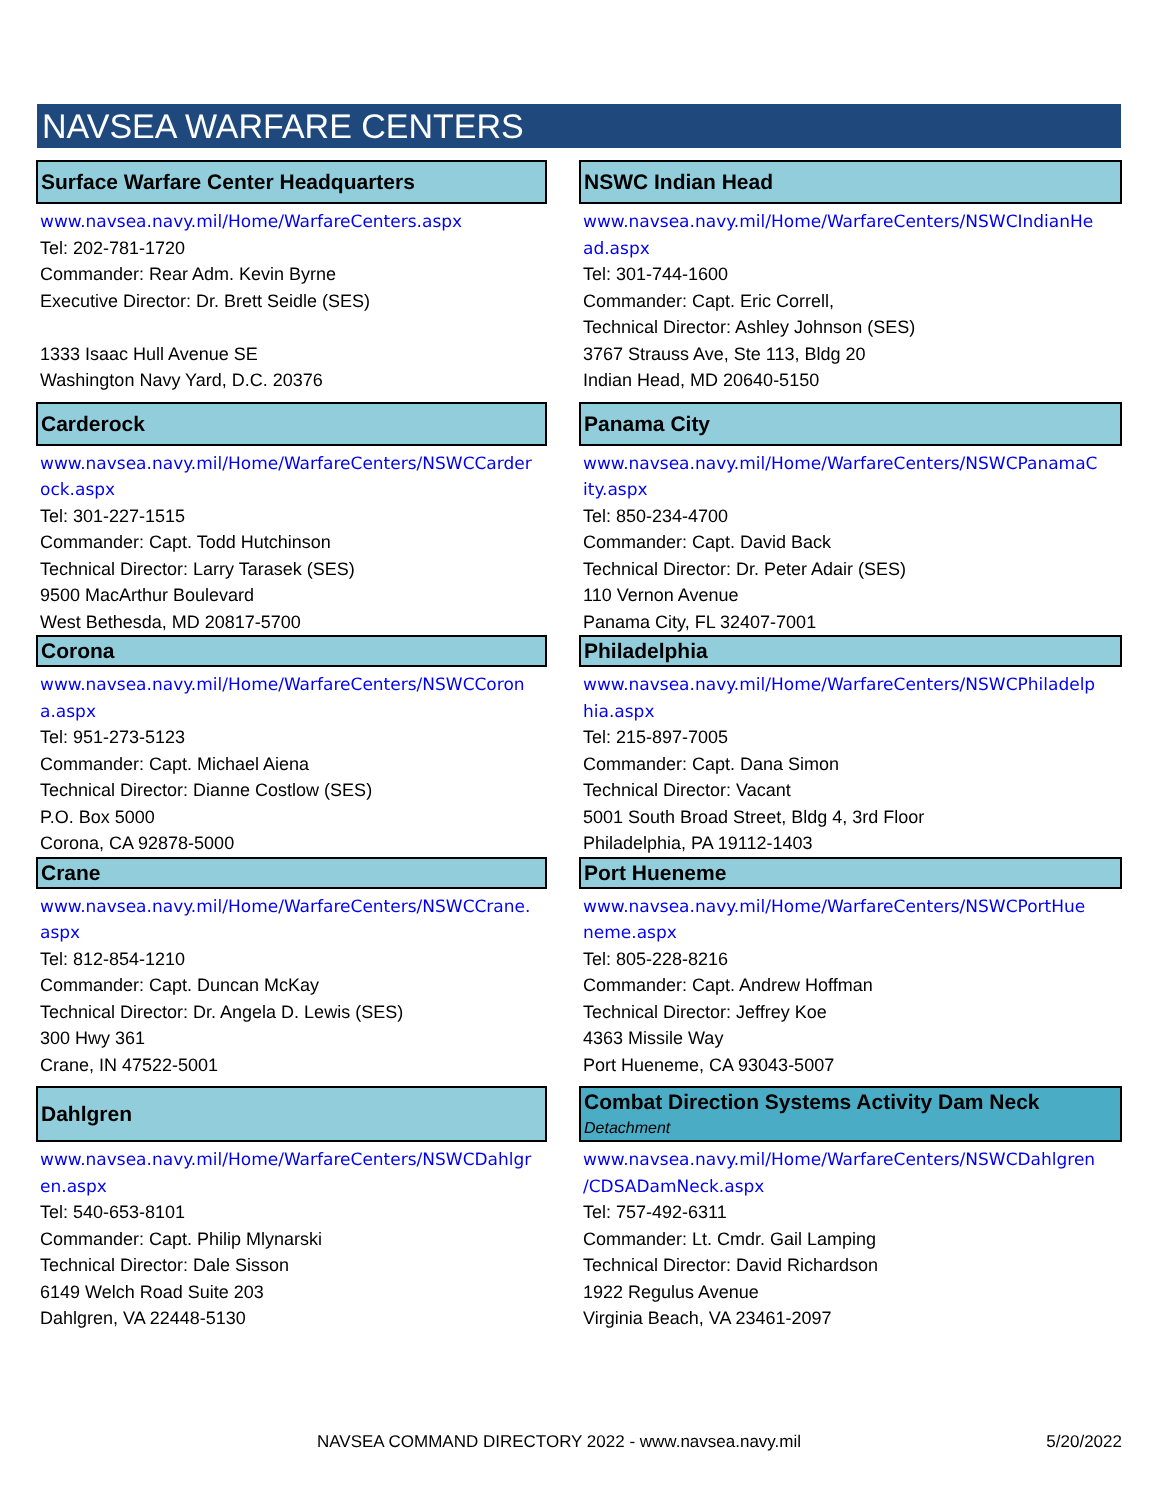NAVSEA WARFARE CENTERS
| Surface Warfare Center Headquarters www.navsea.navy.mil/Home/WarfareCenters.aspx Tel: 202-781-1720 Commander: Rear Adm. Kevin Byrne Executive Director: Dr. Brett Seidle (SES) 1333 Isaac Hull Avenue SE Washington Navy Yard, D.C. 20376 | NSWC Indian Head www.navsea.navy.mil/Home/WarfareCenters/NSWCIndianHe ad.aspx Tel: 301-744-1600 Commander: Capt. Eric Correll, Technical Director: Ashley Johnson (SES) 3767 Strauss Ave, Ste 113, Bldg 20 Indian Head, MD 20640-5150 |
| Carderock www.navsea.navy.mil/Home/WarfareCenters/NSWCCarder ock.aspx Tel: 301-227-1515 Commander: Capt. Todd Hutchinson Technical Director: Larry Tarasek (SES) 9500 MacArthur Boulevard West Bethesda, MD 20817-5700 | Panama City www.navsea.navy.mil/Home/WarfareCenters/NSWCPanamaC ity.aspx Tel: 850-234-4700 Commander: Capt. David Back Technical Director: Dr. Peter Adair (SES) 110 Vernon Avenue Panama City, FL 32407-7001 |
| Corona www.navsea.navy.mil/Home/WarfareCenters/NSWCCoron a.aspx Tel: 951-273-5123 Commander: Capt. Michael Aiena Technical Director: Dianne Costlow (SES) P.O. Box 5000 Corona, CA 92878-5000 | Philadelphia www.navsea.navy.mil/Home/WarfareCenters/NSWCPhiladelp hia.aspx Tel: 215-897-7005 Commander: Capt. Dana Simon Technical Director: Vacant 5001 South Broad Street, Bldg 4, 3rd Floor Philadelphia, PA 19112-1403 |
| Crane www.navsea.navy.mil/Home/WarfareCenters/NSWCCrane. aspx Tel: 812-854-1210 Commander: Capt. Duncan McKay Technical Director: Dr. Angela D. Lewis (SES) 300 Hwy 361 Crane, IN 47522-5001 | Port Hueneme www.navsea.navy.mil/Home/WarfareCenters/NSWCPortHue neme.aspx Tel: 805-228-8216 Commander: Capt. Andrew Hoffman Technical Director: Jeffrey Koe 4363 Missile Way Port Hueneme, CA 93043-5007 |
| Dahlgren www.navsea.navy.mil/Home/WarfareCenters/NSWCDahlgr en.aspx Tel: 540-653-8101 Commander: Capt. Philip Mlynarski Technical Director: Dale Sisson 6149 Welch Road Suite 203 Dahlgren, VA 22448-5130 | Combat Direction Systems Activity Dam Neck Detachment www.navsea.navy.mil/Home/WarfareCenters/NSWCDahlgren /CDSADamNeck.aspx Tel: 757-492-6311 Commander: Lt. Cmdr. Gail Lamping Technical Director: David Richardson 1922 Regulus Avenue Virginia Beach, VA 23461-2097 |
NAVSEA COMMAND DIRECTORY 2022 - www.navsea.navy.mil 5/20/2022